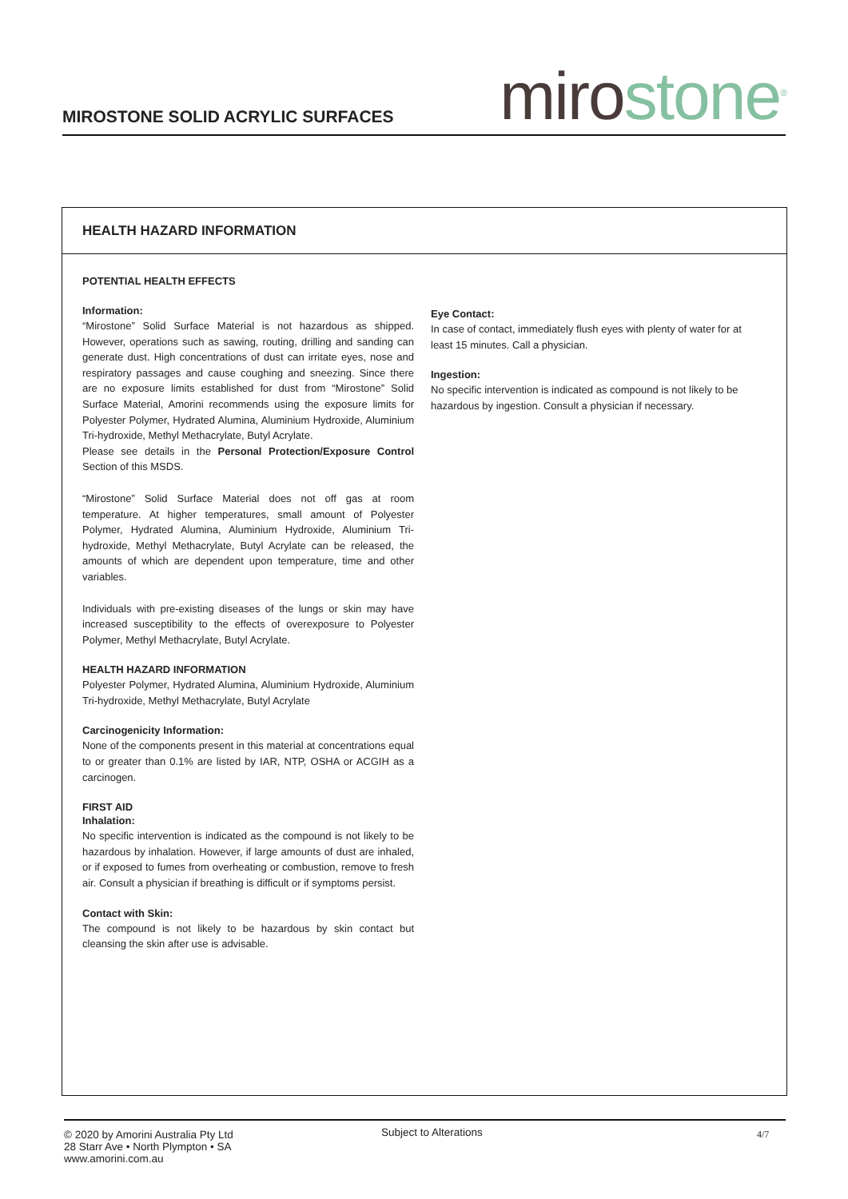MIROSTONE SOLID ACRYLIC SURFACES
miro stone<sup>®</sup>
HEALTH HAZARD INFORMATION
POTENTIAL HEALTH EFFECTS
Information:
“Mirostone” Solid Surface Material is not hazardous as shipped. However, operations such as sawing, routing, drilling and sanding can generate dust. High concentrations of dust can irritate eyes, nose and respiratory passages and cause coughing and sneezing. Since there are no exposure limits established for dust from “Mirostone” Solid Surface Material, Amorini recommends using the exposure limits for Polyester Polymer, Hydrated Alumina, Aluminium Hydroxide, Aluminium Tri-hydroxide, Methyl Methacrylate, Butyl Acrylate.
Please see details in the Personal Protection/Exposure Control Section of this MSDS.
“Mirostone” Solid Surface Material does not off gas at room temperature. At higher temperatures, small amount of Polyester Polymer, Hydrated Alumina, Aluminium Hydroxide, Aluminium Tri-hydroxide, Methyl Methacrylate, Butyl Acrylate can be released, the amounts of which are dependent upon temperature, time and other variables.
Individuals with pre-existing diseases of the lungs or skin may have increased susceptibility to the effects of overexposure to Polyester Polymer, Methyl Methacrylate, Butyl Acrylate.
HEALTH HAZARD INFORMATION
Polyester Polymer, Hydrated Alumina, Aluminium Hydroxide, Aluminium Tri-hydroxide, Methyl Methacrylate, Butyl Acrylate
Carcinogenicity Information:
None of the components present in this material at concentrations equal to or greater than 0.1% are listed by IAR, NTP, OSHA or ACGIH as a carcinogen.
FIRST AID
Inhalation:
No specific intervention is indicated as the compound is not likely to be hazardous by inhalation. However, if large amounts of dust are inhaled, or if exposed to fumes from overheating or combustion, remove to fresh air. Consult a physician if breathing is difficult or if symptoms persist.
Contact with Skin:
The compound is not likely to be hazardous by skin contact but cleansing the skin after use is advisable.
Eye Contact:
In case of contact, immediately flush eyes with plenty of water for at least 15 minutes. Call a physician.
Ingestion:
No specific intervention is indicated as compound is not likely to be hazardous by ingestion. Consult a physician if necessary.
© 2020 by Amorini Australia Pty Ltd
28 Starr Ave • North Plympton • SA
www.amorini.com.au
Subject to Alterations
4/7